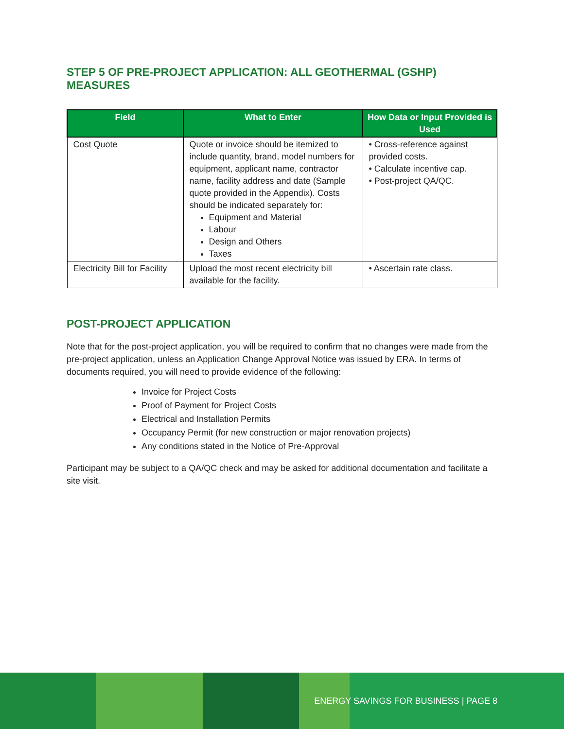STEP 5 OF PRE-PROJECT APPLICATION: ALL GEOTHERMAL (GSHP) MEASURES
| Field | What to Enter | How Data or Input Provided is Used |
| --- | --- | --- |
| Cost Quote | Quote or invoice should be itemized to include quantity, brand, model numbers for equipment, applicant name, contractor name, facility address and date (Sample quote provided in the Appendix). Costs should be indicated separately for: Equipment and Material Labour Design and Others Taxes | • Cross-reference against provided costs. • Calculate incentive cap. • Post-project QA/QC. |
| Electricity Bill for Facility | Upload the most recent electricity bill available for the facility. | • Ascertain rate class. |
POST-PROJECT APPLICATION
Note that for the post-project application, you will be required to confirm that no changes were made from the pre-project application, unless an Application Change Approval Notice was issued by ERA. In terms of documents required, you will need to provide evidence of the following:
Invoice for Project Costs
Proof of Payment for Project Costs
Electrical and Installation Permits
Occupancy Permit (for new construction or major renovation projects)
Any conditions stated in the Notice of Pre-Approval
Participant may be subject to a QA/QC check and may be asked for additional documentation and facilitate a site visit.
ENERGY SAVINGS FOR BUSINESS | PAGE 8